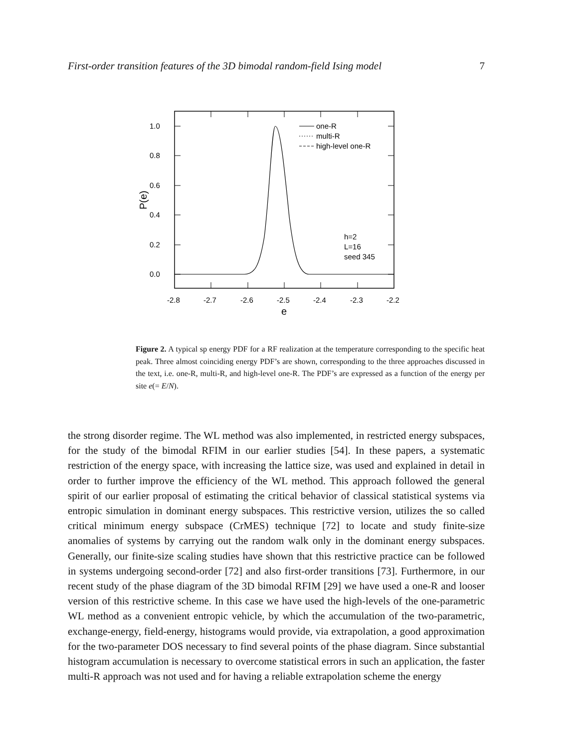First-order transition features of the 3D bimodal random-field Ising model 7
1.0
0.8
0.6
0.4
0.2
0.0
-2.8
-2.7
-2.6
-2.5
-2.4
-2.3
-2.2
e
P(e)
one-R
multi-R
high-level one-R
h=2
L=16
seed 345
Figure 2. A typical sp energy PDF for a RF realization at the temperature corresponding to the specific heat peak. Three almost coinciding energy PDF’s are shown, corresponding to the three approaches discussed in the text, i.e. one-R, multi-R, and high-level one-R. The PDF’s are expressed as a function of the energy per site e(= E/N).
the strong disorder regime. The WL method was also implemented, in restricted energy subspaces, for the study of the bimodal RFIM in our earlier studies [54]. In these papers, a systematic restriction of the energy space, with increasing the lattice size, was used and explained in detail in order to further improve the efficiency of the WL method. This approach followed the general spirit of our earlier proposal of estimating the critical behavior of classical statistical systems via entropic simulation in dominant energy subspaces. This restrictive version, utilizes the so called critical minimum energy subspace (CrMES) technique [72] to locate and study finite-size anomalies of systems by carrying out the random walk only in the dominant energy subspaces. Generally, our finite-size scaling studies have shown that this restrictive practice can be followed in systems undergoing second-order [72] and also first-order transitions [73]. Furthermore, in our recent study of the phase diagram of the 3D bimodal RFIM [29] we have used a one-R and looser version of this restrictive scheme. In this case we have used the high-levels of the one-parametric WL method as a convenient entropic vehicle, by which the accumulation of the two-parametric, exchange-energy, field-energy, histograms would provide, via extrapolation, a good approximation for the two-parameter DOS necessary to find several points of the phase diagram. Since substantial histogram accumulation is necessary to overcome statistical errors in such an application, the faster multi-R approach was not used and for having a reliable extrapolation scheme the energy